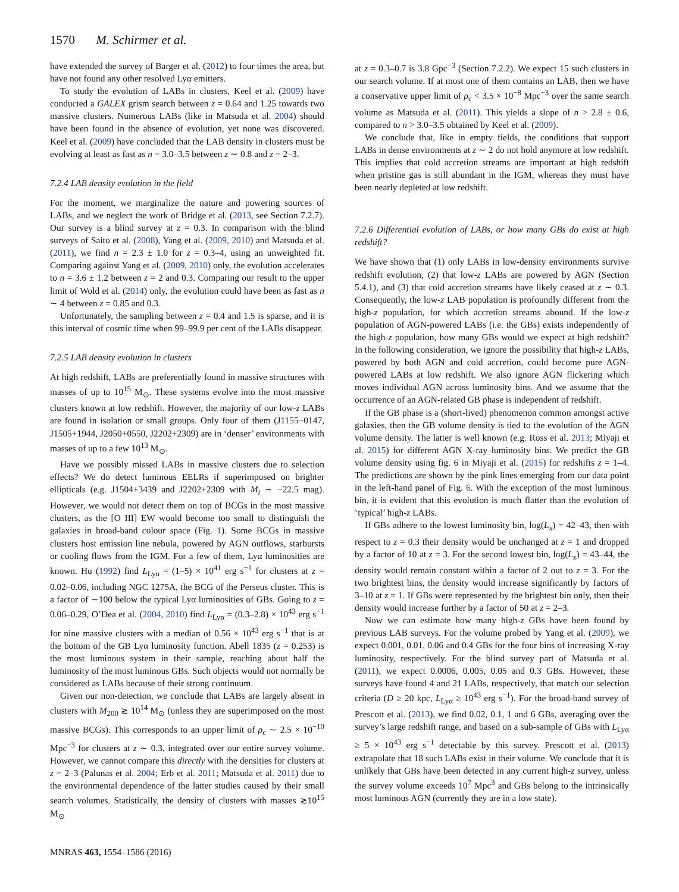1570 M. Schirmer et al.
have extended the survey of Barger et al. (2012) to four times the area, but have not found any other resolved Lyα emitters.
To study the evolution of LABs in clusters, Keel et al. (2009) have conducted a GALEX grism search between z = 0.64 and 1.25 towards two massive clusters. Numerous LABs (like in Matsuda et al. 2004) should have been found in the absence of evolution, yet none was discovered. Keel et al. (2009) have concluded that the LAB density in clusters must be evolving at least as fast as n = 3.0–3.5 between z ∼ 0.8 and z = 2–3.
7.2.4 LAB density evolution in the field
For the moment, we marginalize the nature and powering sources of LABs, and we neglect the work of Bridge et al. (2013, see Section 7.2.7). Our survey is a blind survey at z = 0.3. In comparison with the blind surveys of Saito et al. (2008), Yang et al. (2009, 2010) and Matsuda et al. (2011), we find n = 2.3 ± 1.0 for z = 0.3–4, using an unweighted fit. Comparing against Yang et al. (2009, 2010) only, the evolution accelerates to n = 3.6 ± 1.2 between z = 2 and 0.3. Comparing our result to the upper limit of Wold et al. (2014) only, the evolution could have been as fast as n ∼ 4 between z = 0.85 and 0.3.
Unfortunately, the sampling between z = 0.4 and 1.5 is sparse, and it is this interval of cosmic time when 99–99.9 per cent of the LABs disappear.
7.2.5 LAB density evolution in clusters
At high redshift, LABs are preferentially found in massive structures with masses of up to 10<sup>15</sup> M<sub>⊙</sub>. These systems evolve into the most massive clusters known at low redshift. However, the majority of our low-z LABs are found in isolation or small groups. Only four of them (J1155−0147, J1505+1944, J2050+0550, J2202+2309) are in ‘denser’ environments with masses of up to a few 10<sup>13</sup> M<sub>⊙</sub>.
Have we possibly missed LABs in massive clusters due to selection effects? We do detect luminous EELRs if superimposed on brighter ellipticals (e.g. J1504+3439 and J2202+2309 with M<sub>i</sub> ∼ −22.5 mag). However, we would not detect them on top of BCGs in the most massive clusters, as the [O III] EW would become too small to distinguish the galaxies in broad-band colour space (Fig. 1). Some BCGs in massive clusters host emission line nebula, powered by AGN outflows, starbursts or cooling flows from the IGM. For a few of them, Lyα luminosities are known. Hu (1992) find L<sub>Lyα</sub> = (1–5) × 10<sup>41</sup> erg s<sup>−1</sup> for clusters at z = 0.02–0.06, including NGC 1275A, the BCG of the Perseus cluster. This is a factor of ∼100 below the typical Lyα luminosities of GBs. Going to z = 0.06–0.29, O’Dea et al. (2004, 2010) find L<sub>Lyα</sub> = (0.3–2.8) × 10<sup>43</sup> erg s<sup>−1</sup> for nine massive clusters with a median of 0.56 × 10<sup>43</sup> erg s<sup>−1</sup> that is at the bottom of the GB Lyα luminosity function. Abell 1835 (z = 0.253) is the most luminous system in their sample, reaching about half the luminosity of the most luminous GBs. Such objects would not normally be considered as LABs because of their strong continuum.
Given our non-detection, we conclude that LABs are largely absent in clusters with M<sub>200</sub> ≳ 10<sup>14</sup> M<sub>⊙</sub> (unless they are superimposed on the most massive BCGs). This corresponds to an upper limit of ρ<sub>c</sub> ∼ 2.5 × 10<sup>−10</sup> Mpc<sup>−3</sup> for clusters at z ∼ 0.3, integrated over our entire survey volume. However, we cannot compare this directly with the densities for clusters at z = 2–3 (Palunas et al. 2004; Erb et al. 2011; Matsuda et al. 2011) due to the environmental dependence of the latter studies caused by their small search volumes. Statistically, the density of clusters with masses ≳10<sup>15</sup> M<sub>⊙</sub>
at z = 0.3–0.7 is 3.8 Gpc<sup>−3</sup> (Section 7.2.2). We expect 15 such clusters in our search volume. If at most one of them contains an LAB, then we have a conservative upper limit of ρ<sub>c</sub> < 3.5 × 10<sup>−8</sup> Mpc<sup>−3</sup> over the same search volume as Matsuda et al. (2011). This yields a slope of n > 2.8 ± 0.6, compared to n > 3.0–3.5 obtained by Keel et al. (2009).
We conclude that, like in empty fields, the conditions that support LABs in dense environments at z ∼ 2 do not hold anymore at low redshift. This implies that cold accretion streams are important at high redshift when pristine gas is still abundant in the IGM, whereas they must have been nearly depleted at low redshift.
7.2.6 Differential evolution of LABs, or how many GBs do exist at high redshift?
We have shown that (1) only LABs in low-density environments survive redshift evolution, (2) that low-z LABs are powered by AGN (Section 5.4.1), and (3) that cold accretion streams have likely ceased at z ∼ 0.3. Consequently, the low-z LAB population is profoundly different from the high-z population, for which accretion streams abound. If the low-z population of AGN-powered LABs (i.e. the GBs) exists independently of the high-z population, how many GBs would we expect at high redshift? In the following consideration, we ignore the possibility that high-z LABs, powered by both AGN and cold accretion, could become pure AGN-powered LABs at low redshift. We also ignore AGN flickering which moves individual AGN across luminosity bins. And we assume that the occurrence of an AGN-related GB phase is independent of redshift.
If the GB phase is a (short-lived) phenomenon common amongst active galaxies, then the GB volume density is tied to the evolution of the AGN volume density. The latter is well known (e.g. Ross et al. 2013; Miyaji et al. 2015) for different AGN X-ray luminosity bins. We predict the GB volume density using fig. 6 in Miyaji et al. (2015) for redshifts z = 1–4. The predictions are shown by the pink lines emerging from our data point in the left-hand panel of Fig. 6. With the exception of the most luminous bin, it is evident that this evolution is much flatter than the evolution of ‘typical’ high-z LABs.
If GBs adhere to the lowest luminosity bin, log(L<sub>x</sub>) = 42–43, then with respect to z = 0.3 their density would be unchanged at z = 1 and dropped by a factor of 10 at z = 3. For the second lowest bin, log(L<sub>x</sub>) = 43–44, the density would remain constant within a factor of 2 out to z = 3. For the two brightest bins, the density would increase significantly by factors of 3–10 at z = 1. If GBs were represented by the brightest bin only, then their density would increase further by a factor of 50 at z = 2–3.
Now we can estimate how many high-z GBs have been found by previous LAB surveys. For the volume probed by Yang et al. (2009), we expect 0.001, 0.01, 0.06 and 0.4 GBs for the four bins of increasing X-ray luminosity, respectively. For the blind survey part of Matsuda et al. (2011), we expect 0.0006, 0.005, 0.05 and 0.3 GBs. However, these surveys have found 4 and 21 LABs, respectively, that match our selection criteria (D ≥ 20 kpc, L<sub>Lyα</sub> ≥ 10<sup>43</sup> erg s<sup>−1</sup>). For the broad-band survey of Prescott et al. (2013), we find 0.02, 0.1, 1 and 6 GBs, averaging over the survey’s large redshift range, and based on a sub-sample of GBs with L<sub>Lyα</sub> ≥ 5 × 10<sup>43</sup> erg s<sup>−1</sup> detectable by this survey. Prescott et al. (2013) extrapolate that 18 such LABs exist in their volume. We conclude that it is unlikely that GBs have been detected in any current high-z survey, unless the survey volume exceeds 10<sup>7</sup> Mpc<sup>3</sup> and GBs belong to the intrinsically most luminous AGN (currently they are in a low state).
MNRAS 463, 1554–1586 (2016)